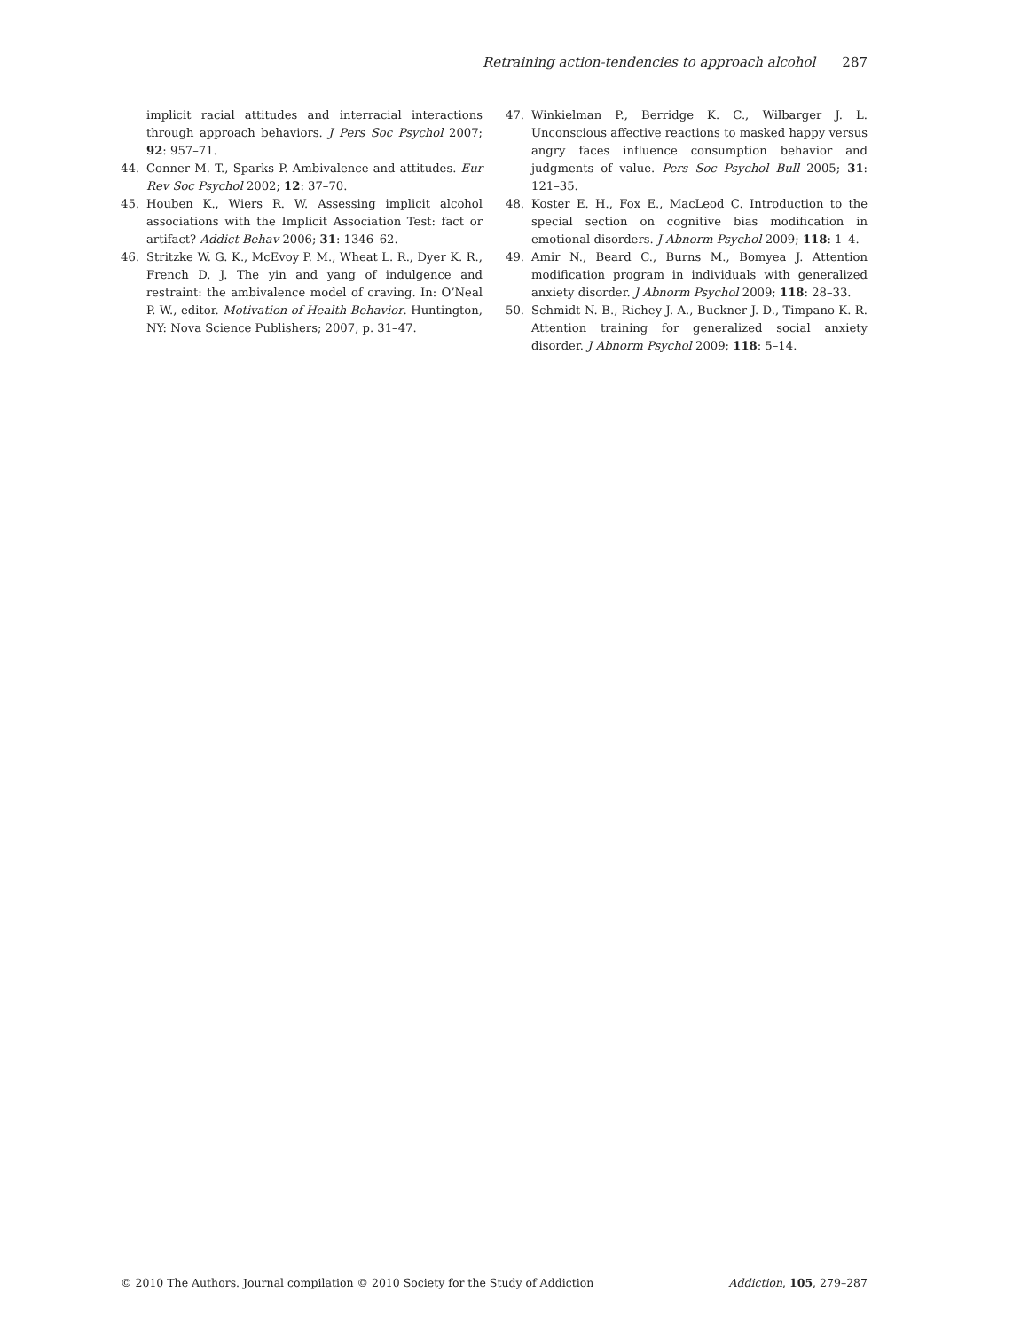Retraining action-tendencies to approach alcohol 287
implicit racial attitudes and interracial interactions through approach behaviors. J Pers Soc Psychol 2007; 92: 957–71.
44. Conner M. T., Sparks P. Ambivalence and attitudes. Eur Rev Soc Psychol 2002; 12: 37–70.
45. Houben K., Wiers R. W. Assessing implicit alcohol associations with the Implicit Association Test: fact or artifact? Addict Behav 2006; 31: 1346–62.
46. Stritzke W. G. K., McEvoy P. M., Wheat L. R., Dyer K. R., French D. J. The yin and yang of indulgence and restraint: the ambivalence model of craving. In: O’Neal P. W., editor. Motivation of Health Behavior. Huntington, NY: Nova Science Publishers; 2007, p. 31–47.
47. Winkielman P., Berridge K. C., Wilbarger J. L. Unconscious affective reactions to masked happy versus angry faces influence consumption behavior and judgments of value. Pers Soc Psychol Bull 2005; 31: 121–35.
48. Koster E. H., Fox E., MacLeod C. Introduction to the special section on cognitive bias modification in emotional disorders. J Abnorm Psychol 2009; 118: 1–4.
49. Amir N., Beard C., Burns M., Bomyea J. Attention modification program in individuals with generalized anxiety disorder. J Abnorm Psychol 2009; 118: 28–33.
50. Schmidt N. B., Richey J. A., Buckner J. D., Timpano K. R. Attention training for generalized social anxiety disorder. J Abnorm Psychol 2009; 118: 5–14.
© 2010 The Authors. Journal compilation © 2010 Society for the Study of Addiction Addiction, 105, 279–287